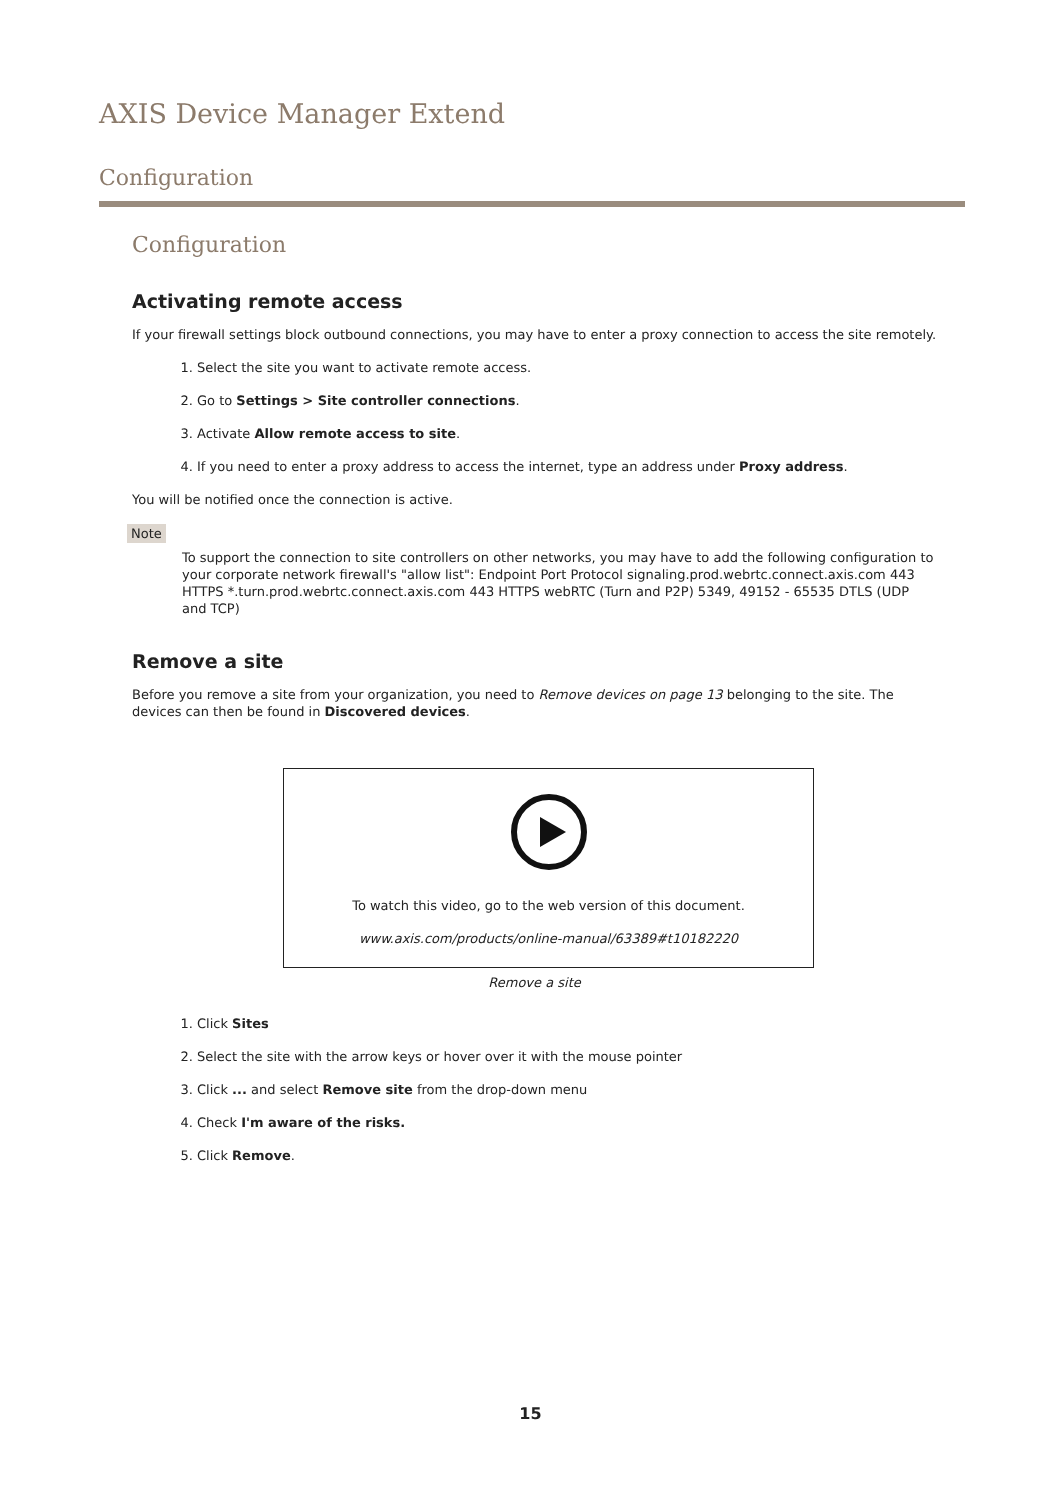AXIS Device Manager Extend
Configuration
Configuration
Activating remote access
If your firewall settings block outbound connections, you may have to enter a proxy connection to access the site remotely.
1. Select the site you want to activate remote access.
2. Go to Settings > Site controller connections.
3. Activate Allow remote access to site.
4. If you need to enter a proxy address to access the internet, type an address under Proxy address.
You will be notified once the connection is active.
Note
To support the connection to site controllers on other networks, you may have to add the following configuration to your corporate network firewall's "allow list": Endpoint Port Protocol signaling.prod.webrtc.connect.axis.com 443 HTTPS *.turn.prod.webrtc.connect.axis.com 443 HTTPS webRTC (Turn and P2P) 5349, 49152 - 65535 DTLS (UDP and TCP)
Remove a site
Before you remove a site from your organization, you need to Remove devices on page 13 belonging to the site. The devices can then be found in Discovered devices.
To watch this video, go to the web version of this document.
www.axis.com/products/online-manual/63389#t10182220
Remove a site
1. Click Sites
2. Select the site with the arrow keys or hover over it with the mouse pointer
3. Click ... and select Remove site from the drop-down menu
4. Check I'm aware of the risks.
5. Click Remove.
15